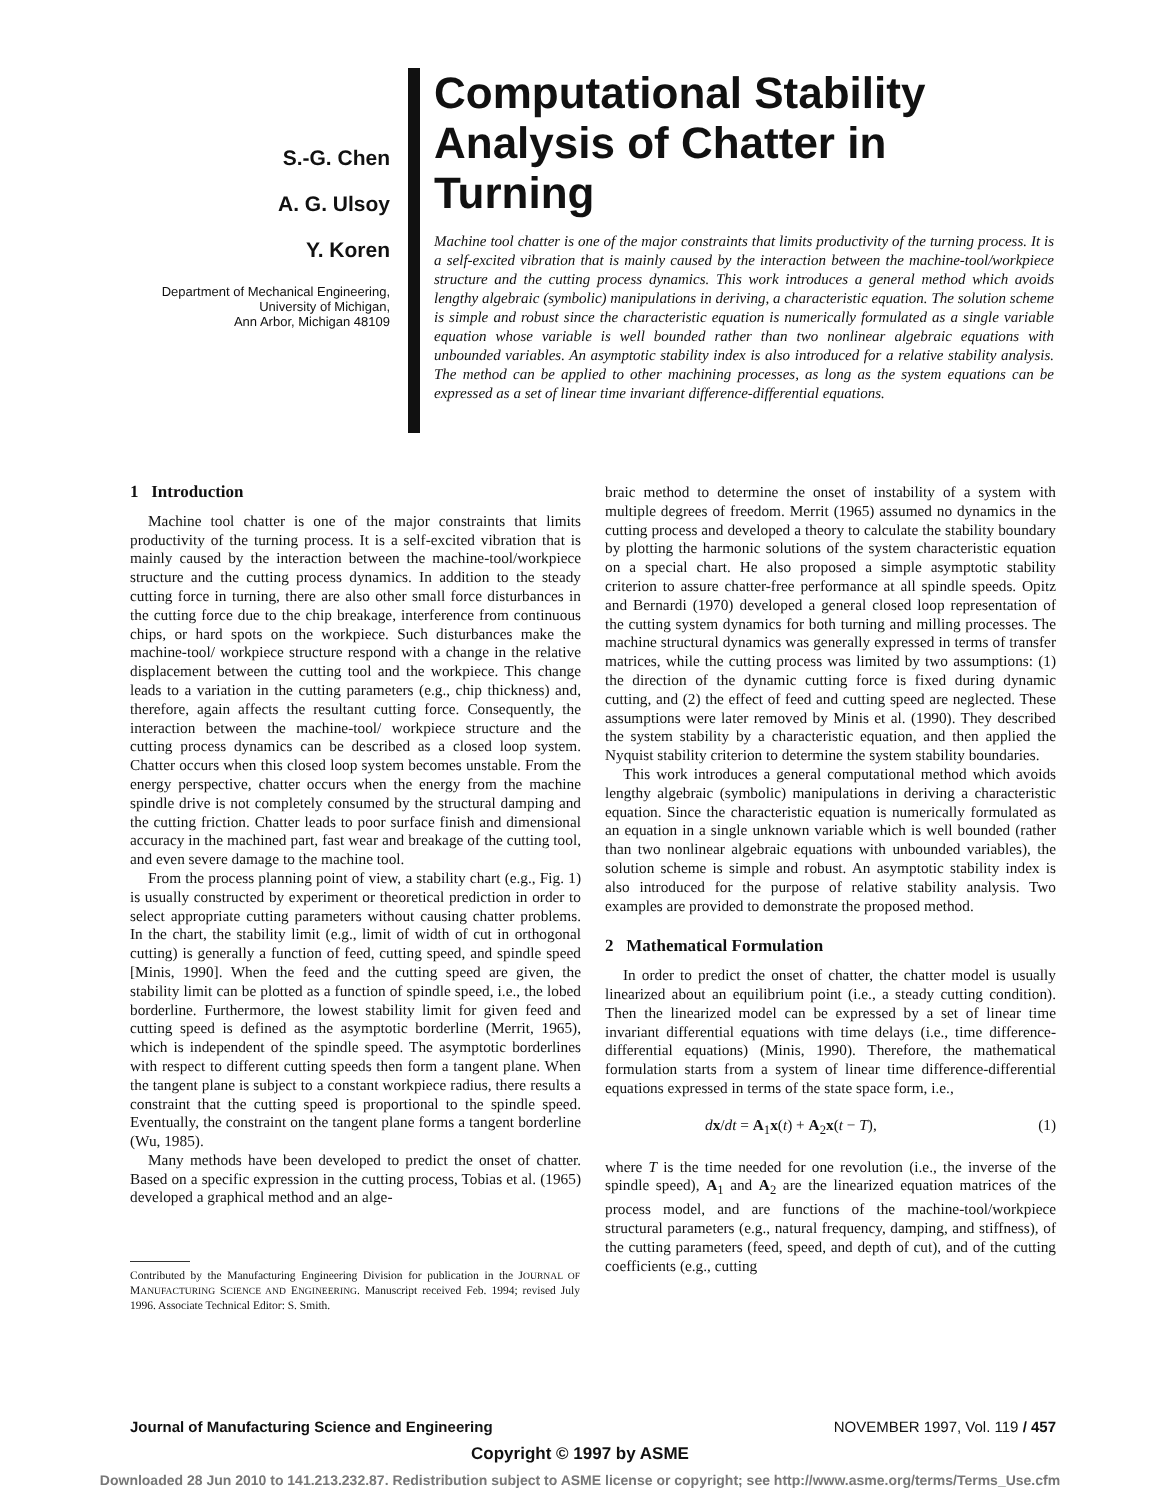S.-G. Chen
A. G. Ulsoy
Y. Koren
Department of Mechanical Engineering,
University of Michigan,
Ann Arbor, Michigan 48109
Computational Stability Analysis of Chatter in Turning
Machine tool chatter is one of the major constraints that limits productivity of the turning process. It is a self-excited vibration that is mainly caused by the interaction between the machine-tool/workpiece structure and the cutting process dynamics. This work introduces a general method which avoids lengthy algebraic (symbolic) manipulations in deriving, a characteristic equation. The solution scheme is simple and robust since the characteristic equation is numerically formulated as a single variable equation whose variable is well bounded rather than two nonlinear algebraic equations with unbounded variables. An asymptotic stability index is also introduced for a relative stability analysis. The method can be applied to other machining processes, as long as the system equations can be expressed as a set of linear time invariant difference-differential equations.
1 Introduction
Machine tool chatter is one of the major constraints that limits productivity of the turning process. It is a self-excited vibration that is mainly caused by the interaction between the machine-tool/workpiece structure and the cutting process dynamics. In addition to the steady cutting force in turning, there are also other small force disturbances in the cutting force due to the chip breakage, interference from continuous chips, or hard spots on the workpiece. Such disturbances make the machine-tool/ workpiece structure respond with a change in the relative displacement between the cutting tool and the workpiece. This change leads to a variation in the cutting parameters (e.g., chip thickness) and, therefore, again affects the resultant cutting force. Consequently, the interaction between the machine-tool/ workpiece structure and the cutting process dynamics can be described as a closed loop system. Chatter occurs when this closed loop system becomes unstable. From the energy perspective, chatter occurs when the energy from the machine spindle drive is not completely consumed by the structural damping and the cutting friction. Chatter leads to poor surface finish and dimensional accuracy in the machined part, fast wear and breakage of the cutting tool, and even severe damage to the machine tool.
From the process planning point of view, a stability chart (e.g., Fig. 1) is usually constructed by experiment or theoretical prediction in order to select appropriate cutting parameters without causing chatter problems. In the chart, the stability limit (e.g., limit of width of cut in orthogonal cutting) is generally a function of feed, cutting speed, and spindle speed [Minis, 1990]. When the feed and the cutting speed are given, the stability limit can be plotted as a function of spindle speed, i.e., the lobed borderline. Furthermore, the lowest stability limit for given feed and cutting speed is defined as the asymptotic borderline (Merrit, 1965), which is independent of the spindle speed. The asymptotic borderlines with respect to different cutting speeds then form a tangent plane. When the tangent plane is subject to a constant workpiece radius, there results a constraint that the cutting speed is proportional to the spindle speed. Eventually, the constraint on the tangent plane forms a tangent borderline (Wu, 1985).
Many methods have been developed to predict the onset of chatter. Based on a specific expression in the cutting process, Tobias et al. (1965) developed a graphical method and an alge-
Contributed by the Manufacturing Engineering Division for publication in the JOURNAL OF MANUFACTURING SCIENCE AND ENGINEERING. Manuscript received Feb. 1994; revised July 1996. Associate Technical Editor: S. Smith.
braic method to determine the onset of instability of a system with multiple degrees of freedom. Merrit (1965) assumed no dynamics in the cutting process and developed a theory to calculate the stability boundary by plotting the harmonic solutions of the system characteristic equation on a special chart. He also proposed a simple asymptotic stability criterion to assure chatter-free performance at all spindle speeds. Opitz and Bernardi (1970) developed a general closed loop representation of the cutting system dynamics for both turning and milling processes. The machine structural dynamics was generally expressed in terms of transfer matrices, while the cutting process was limited by two assumptions: (1) the direction of the dynamic cutting force is fixed during dynamic cutting, and (2) the effect of feed and cutting speed are neglected. These assumptions were later removed by Minis et al. (1990). They described the system stability by a characteristic equation, and then applied the Nyquist stability criterion to determine the system stability boundaries.
This work introduces a general computational method which avoids lengthy algebraic (symbolic) manipulations in deriving a characteristic equation. Since the characteristic equation is numerically formulated as an equation in a single unknown variable which is well bounded (rather than two nonlinear algebraic equations with unbounded variables), the solution scheme is simple and robust. An asymptotic stability index is also introduced for the purpose of relative stability analysis. Two examples are provided to demonstrate the proposed method.
2 Mathematical Formulation
In order to predict the onset of chatter, the chatter model is usually linearized about an equilibrium point (i.e., a steady cutting condition). Then the linearized model can be expressed by a set of linear time invariant differential equations with time delays (i.e., time difference-differential equations) (Minis, 1990). Therefore, the mathematical formulation starts from a system of linear time difference-differential equations expressed in terms of the state space form, i.e.,
dx/dt = A<sub>1</sub>x(t) + A<sub>2</sub>x(t − T), (1)
where T is the time needed for one revolution (i.e., the inverse of the spindle speed), A<sub>1</sub> and A<sub>2</sub> are the linearized equation matrices of the process model, and are functions of the machine-tool/workpiece structural parameters (e.g., natural frequency, damping, and stiffness), of the cutting parameters (feed, speed, and depth of cut), and of the cutting coefficients (e.g., cutting
Journal of Manufacturing Science and Engineering NOVEMBER 1997, Vol. 119 / 457
Copyright © 1997 by ASME
Downloaded 28 Jun 2010 to 141.213.232.87. Redistribution subject to ASME license or copyright; see http://www.asme.org/terms/Terms_Use.cfm